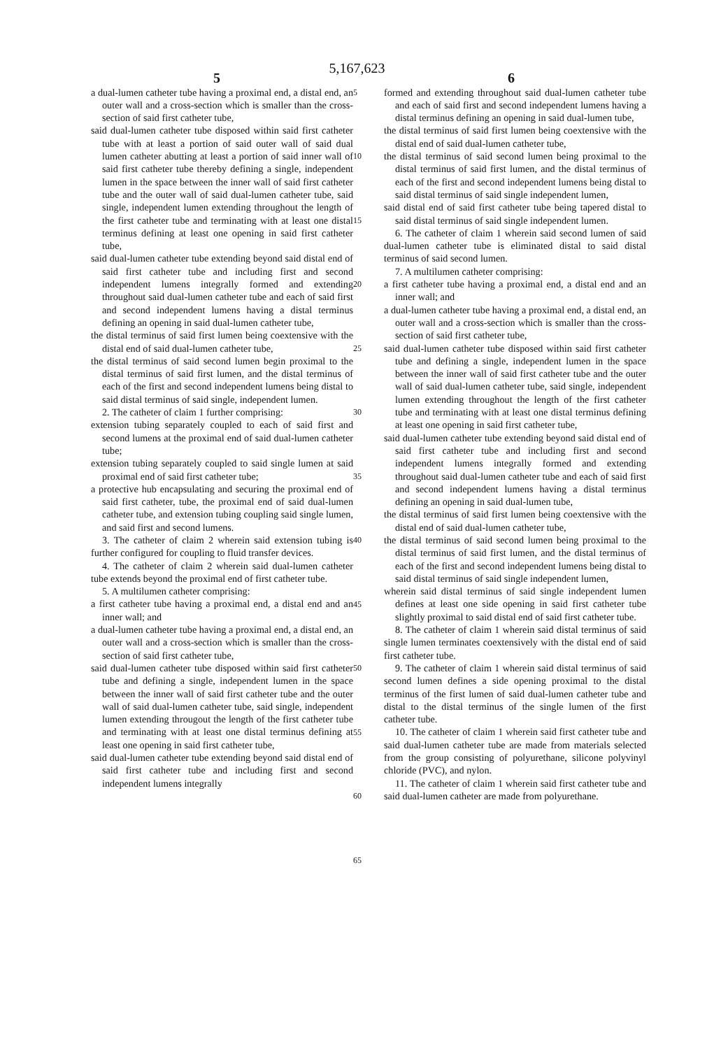5,167,623
5 6
a dual-lumen catheter tube having a proximal end, a distal end, an outer wall and a cross-section which is smaller than the cross-section of said first catheter tube,
said dual-lumen catheter tube disposed within said first catheter tube with at least a portion of said outer wall of said dual lumen catheter abutting at least a portion of said inner wall of said first catheter tube thereby defining a single, independent lumen in the space between the inner wall of said first catheter tube and the outer wall of said dual-lumen catheter tube, said single, independent lumen extending throughout the length of the first catheter tube and terminating with at least one distal terminus defining at least one opening in said first catheter tube,
said dual-lumen catheter tube extending beyond said distal end of said first catheter tube and including first and second independent lumens integrally formed and extending throughout said dual-lumen catheter tube and each of said first and second independent lumens having a distal terminus defining an opening in said dual-lumen catheter tube,
the distal terminus of said first lumen being coextensive with the distal end of said dual-lumen catheter tube,
the distal terminus of said second lumen begin proximal to the distal terminus of said first lumen, and the distal terminus of each of the first and second independent lumens being distal to said distal terminus of said single, independent lumen.
2. The catheter of claim 1 further comprising:
extension tubing separately coupled to each of said first and second lumens at the proximal end of said dual-lumen catheter tube;
extension tubing separately coupled to said single lumen at said proximal end of said first catheter tube;
a protective hub encapsulating and securing the proximal end of said first catheter, tube, the proximal end of said dual-lumen catheter tube, and extension tubing coupling said single lumen, and said first and second lumens.
3. The catheter of claim 2 wherein said extension tubing is further configured for coupling to fluid transfer devices.
4. The catheter of claim 2 wherein said dual-lumen catheter tube extends beyond the proximal end of first catheter tube.
5. A multilumen catheter comprising:
a first catheter tube having a proximal end, a distal end and an inner wall; and
a dual-lumen catheter tube having a proximal end, a distal end, an outer wall and a cross-section which is smaller than the cross-section of said first catheter tube,
said dual-lumen catheter tube disposed within said first catheter tube and defining a single, independent lumen in the space between the inner wall of said first catheter tube and the outer wall of said dual-lumen catheter tube, said single, independent lumen extending througout the length of the first catheter tube and terminating with at least one distal terminus defining at least one opening in said first catheter tube,
said dual-lumen catheter tube extending beyond said distal end of said first catheter tube and including first and second independent lumens integrally
5
10
15
20
25
30
35
40
45
50
55
60
65
formed and extending throughout said dual-lumen catheter tube and each of said first and second independent lumens having a distal terminus defining an opening in said dual-lumen tube,
the distal terminus of said first lumen being coextensive with the distal end of said dual-lumen catheter tube,
the distal terminus of said second lumen being proximal to the distal terminus of said first lumen, and the distal terminus of each of the first and second independent lumens being distal to said distal terminus of said single independent lumen,
said distal end of said first catheter tube being tapered distal to said distal terminus of said single independent lumen.
6. The catheter of claim 1 wherein said second lumen of said dual-lumen catheter tube is eliminated distal to said distal terminus of said second lumen.
7. A multilumen catheter comprising:
a first catheter tube having a proximal end, a distal end and an inner wall; and
a dual-lumen catheter tube having a proximal end, a distal end, an outer wall and a cross-section which is smaller than the cross-section of said first catheter tube,
said dual-lumen catheter tube disposed within said first catheter tube and defining a single, independent lumen in the space between the inner wall of said first catheter tube and the outer wall of said dual-lumen catheter tube, said single, independent lumen extending throughout the length of the first catheter tube and terminating with at least one distal terminus defining at least one opening in said first catheter tube,
said dual-lumen catheter tube extending beyond said distal end of said first catheter tube and including first and second independent lumens integrally formed and extending throughout said dual-lumen catheter tube and each of said first and second independent lumens having a distal terminus defining an opening in said dual-lumen tube,
the distal terminus of said first lumen being coextensive with the distal end of said dual-lumen catheter tube,
the distal terminus of said second lumen being proximal to the distal terminus of said first lumen, and the distal terminus of each of the first and second independent lumens being distal to said distal terminus of said single independent lumen,
wherein said distal terminus of said single independent lumen defines at least one side opening in said first catheter tube slightly proximal to said distal end of said first catheter tube.
8. The catheter of claim 1 wherein said distal terminus of said single lumen terminates coextensively with the distal end of said first catheter tube.
9. The catheter of claim 1 wherein said distal terminus of said second lumen defines a side opening proximal to the distal terminus of the first lumen of said dual-lumen catheter tube and distal to the distal terminus of the single lumen of the first catheter tube.
10. The catheter of claim 1 wherein said first catheter tube and said dual-lumen catheter tube are made from materials selected from the group consisting of polyurethane, silicone polyvinyl chloride (PVC), and nylon.
11. The catheter of claim 1 wherein said first catheter tube and said dual-lumen catheter are made from polyurethane.